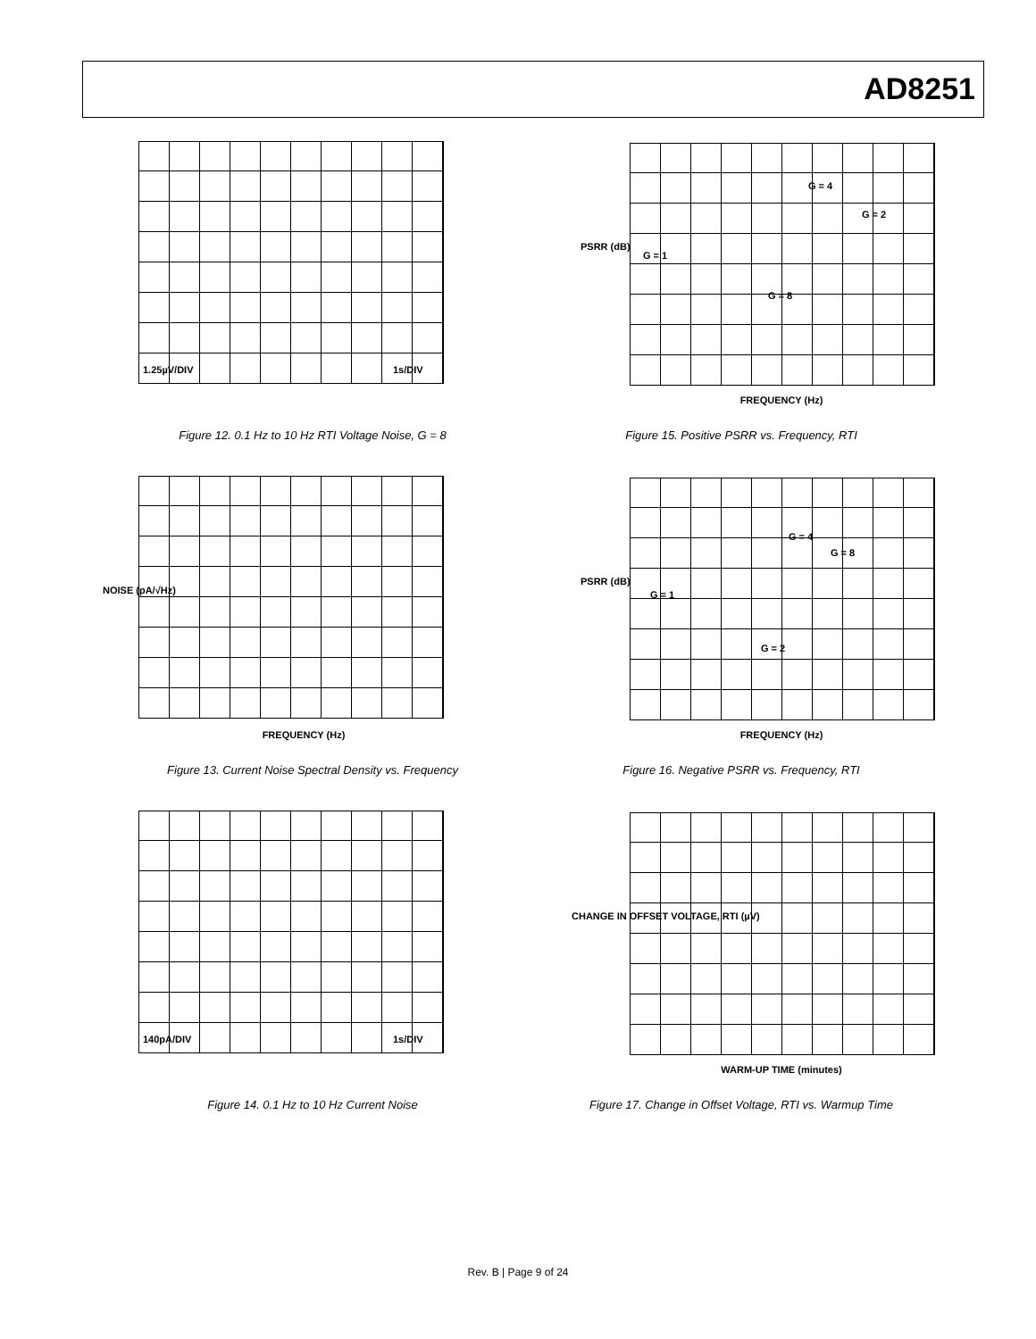AD8251
1.25µV/DIV 1s/DIV
Figure 12. 0.1 Hz to 10 Hz RTI Voltage Noise, G = 8
PSRR (dB)
G = 1
G = 4
G = 2
G = 8
FREQUENCY (Hz)
Figure 15. Positive PSRR vs. Frequency, RTI
NOISE (pA/√Hz)
FREQUENCY (Hz)
Figure 13. Current Noise Spectral Density vs. Frequency
PSRR (dB)
G = 1
G = 4
G = 8
G = 2
FREQUENCY (Hz)
Figure 16. Negative PSRR vs. Frequency, RTI
140pA/DIV 1s/DIV
Figure 14. 0.1 Hz to 10 Hz Current Noise
CHANGE IN OFFSET VOLTAGE, RTI (µV)
WARM-UP TIME (minutes)
Figure 17. Change in Offset Voltage, RTI vs. Warmup Time
Rev. B | Page 9 of 24